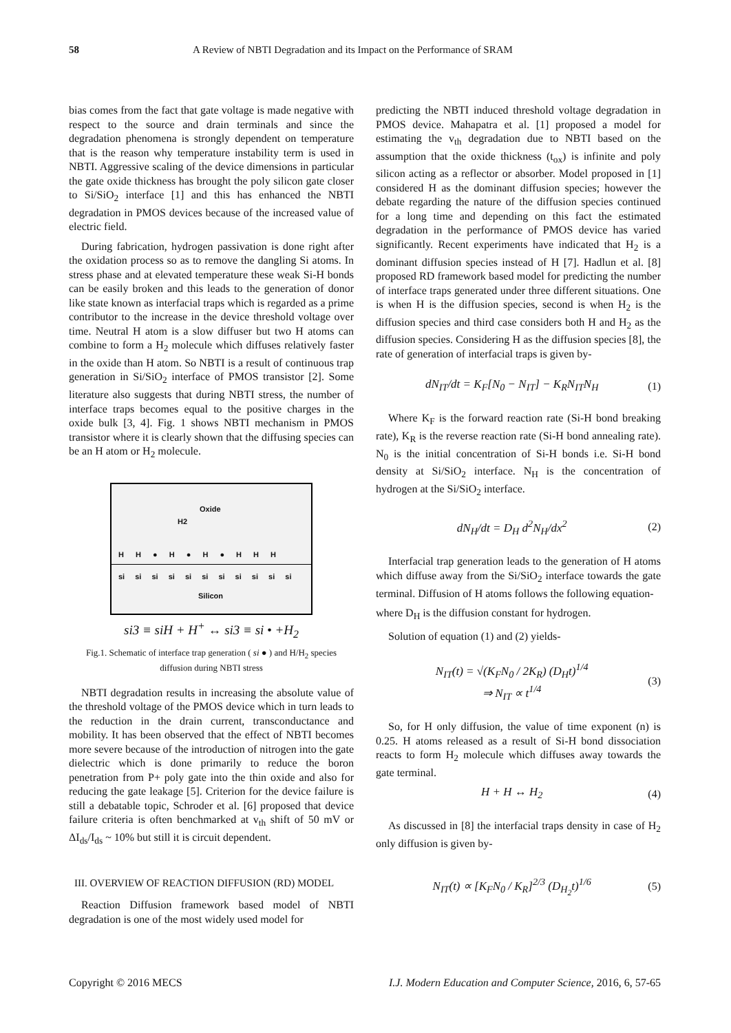58 A Review of NBTI Degradation and its Impact on the Performance of SRAM
bias comes from the fact that gate voltage is made negative with respect to the source and drain terminals and since the degradation phenomena is strongly dependent on temperature that is the reason why temperature instability term is used in NBTI. Aggressive scaling of the device dimensions in particular the gate oxide thickness has brought the poly silicon gate closer to Si/SiO<sub>2</sub> interface [1] and this has enhanced the NBTI degradation in PMOS devices because of the increased value of electric field.
During fabrication, hydrogen passivation is done right after the oxidation process so as to remove the dangling Si atoms. In stress phase and at elevated temperature these weak Si-H bonds can be easily broken and this leads to the generation of donor like state known as interfacial traps which is regarded as a prime contributor to the increase in the device threshold voltage over time. Neutral H atom is a slow diffuser but two H atoms can combine to form a H<sub>2</sub> molecule which diffuses relatively faster in the oxide than H atom. So NBTI is a result of continuous trap generation in Si/SiO<sub>2</sub> interface of PMOS transistor [2]. Some literature also suggests that during NBTI stress, the number of interface traps becomes equal to the positive charges in the oxide bulk [3, 4]. Fig. 1 shows NBTI mechanism in PMOS transistor where it is clearly shown that the diffusing species can be an H atom or H<sub>2</sub> molecule.
Oxide
H2
H H ● H ● H ● H H H
si si si si si si si si si si si
Silicon
si3 ≡ siH + H<sup>+</sup> ↔ si3 ≡ si • +H<sub>2</sub>
Fig.1. Schematic of interface trap generation ( si ● ) and H/H<sub>2</sub> species diffusion during NBTI stress
NBTI degradation results in increasing the absolute value of the threshold voltage of the PMOS device which in turn leads to the reduction in the drain current, transconductance and mobility. It has been observed that the effect of NBTI becomes more severe because of the introduction of nitrogen into the gate dielectric which is done primarily to reduce the boron penetration from P+ poly gate into the thin oxide and also for reducing the gate leakage [5]. Criterion for the device failure is still a debatable topic, Schroder et al. [6] proposed that device failure criteria is often benchmarked at v<sub>th</sub> shift of 50 mV or ΔI<sub>ds</sub>/I<sub>ds</sub> ~ 10% but still it is circuit dependent.
III. OVERVIEW OF REACTION DIFFUSION (RD) MODEL
Reaction Diffusion framework based model of NBTI degradation is one of the most widely used model for
predicting the NBTI induced threshold voltage degradation in PMOS device. Mahapatra et al. [1] proposed a model for estimating the v<sub>th</sub> degradation due to NBTI based on the assumption that the oxide thickness (t<sub>ox</sub>) is infinite and poly silicon acting as a reflector or absorber. Model proposed in [1] considered H as the dominant diffusion species; however the debate regarding the nature of the diffusion species continued for a long time and depending on this fact the estimated degradation in the performance of PMOS device has varied significantly. Recent experiments have indicated that H<sub>2</sub> is a dominant diffusion species instead of H [7]. Hadlun et al. [8] proposed RD framework based model for predicting the number of interface traps generated under three different situations. One is when H is the diffusion species, second is when H<sub>2</sub> is the diffusion species and third case considers both H and H<sub>2</sub> as the diffusion species. Considering H as the diffusion species [8], the rate of generation of interfacial traps is given by-
dN<sub>IT</sub>/dt = K<sub>F</sub>[N<sub>0</sub> − N<sub>IT</sub>] − K<sub>R</sub>N<sub>IT</sub>N<sub>H</sub> (1)
Where K<sub>F</sub> is the forward reaction rate (Si-H bond breaking rate), K<sub>R</sub> is the reverse reaction rate (Si-H bond annealing rate). N<sub>0</sub> is the initial concentration of Si-H bonds i.e. Si-H bond density at Si/SiO<sub>2</sub> interface. N<sub>H</sub> is the concentration of hydrogen at the Si/SiO<sub>2</sub> interface.
dN<sub>H</sub>/dt = D<sub>H</sub> d<sup>2</sup>N<sub>H</sub>/dx<sup>2</sup> (2)
Interfacial trap generation leads to the generation of H atoms which diffuse away from the Si/SiO<sub>2</sub> interface towards the gate terminal. Diffusion of H atoms follows the following equation-
where D<sub>H</sub> is the diffusion constant for hydrogen.
Solution of equation (1) and (2) yields-
N<sub>IT</sub>(t) = √(K<sub>F</sub>N<sub>0</sub> / 2K<sub>R</sub>) (D<sub>H</sub>t)<sup>1/4</sup>
⇒ N<sub>IT</sub> ∝ t<sup>1/4</sup> (3)
So, for H only diffusion, the value of time exponent (n) is 0.25. H atoms released as a result of Si-H bond dissociation reacts to form H<sub>2</sub> molecule which diffuses away towards the gate terminal.
H + H ↔ H<sub>2</sub> (4)
As discussed in [8] the interfacial traps density in case of H<sub>2</sub> only diffusion is given by-
N<sub>IT</sub>(t) ∝ [K<sub>F</sub>N<sub>0</sub> / K<sub>R</sub>]<sup>2/3</sup> (D<sub>H<sub>2</sub></sub>t)<sup>1/6</sup> (5)
Copyright © 2016 MECS I.J. Modern Education and Computer Science, 2016, 6, 57-65